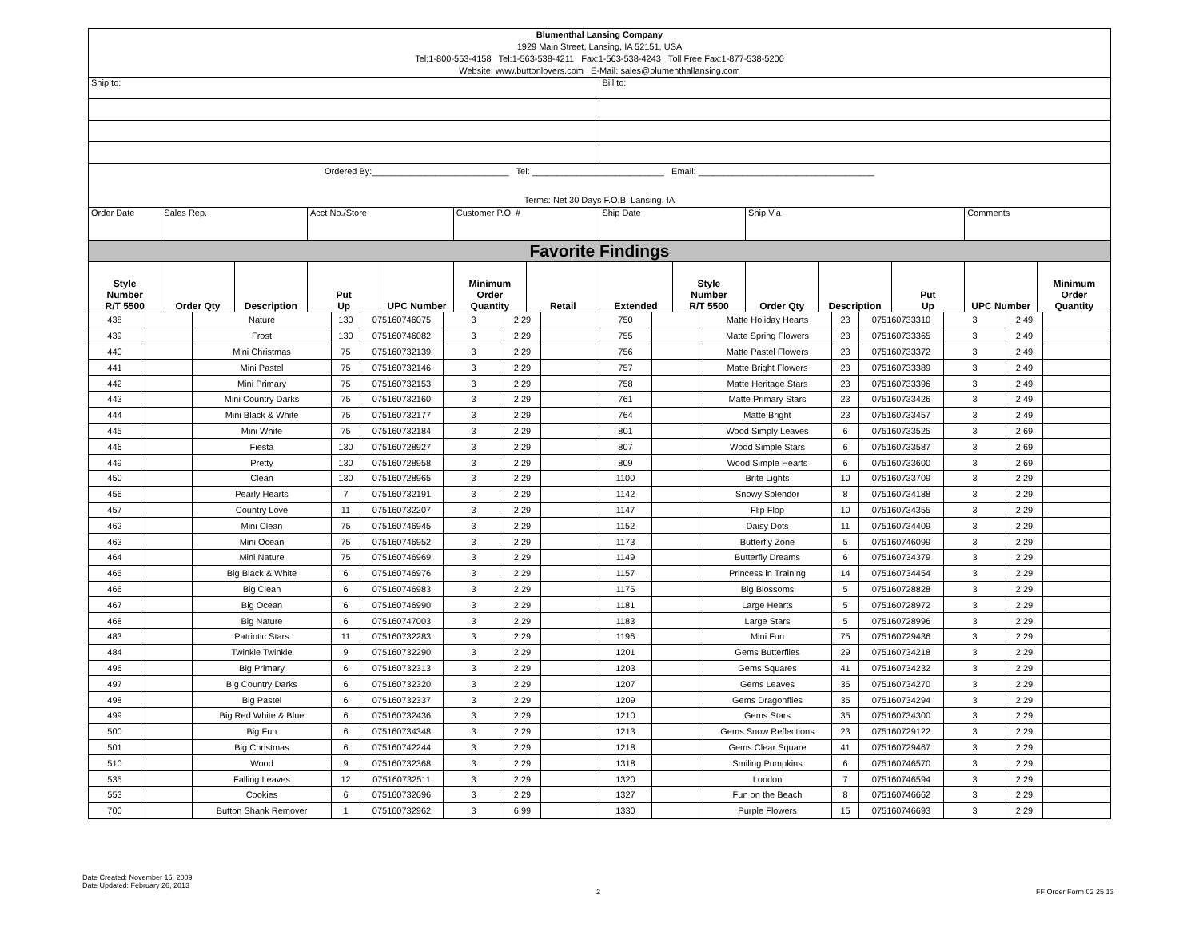| Blumenthal Lansing Company 1929 Main Street, Lansing, IA 52151, USA Tel:1-800-553-4158 Tel:1-563-538-4211 Fax:1-563-538-4243 Toll Free Fax:1-877-538-5200 Website: www.buttonlovers.com E-Mail: sales@blumenthallansing.com | | | | | | | | | | | | | |
| Ship to: | | | | | | | Bill to: | | | | | | |
| Ordered By:____________________________ Tel: ___________________________ Email: ____________________________________ Terms: Net 30 Days F.O.B. Lansing, IA | | | | | | | | | | | | | |
| Order Date | Sales Rep. | | Acct No./Store | | Customer P.O. # | | Ship Date | | Ship Via | | | Comments | |
| Favorite Findings | | | | | | | | | | | | | |
| Style Number R/T 5500 | Order Qty | Description | Put Up | UPC Number | Minimum Order Quantity | Retail | Extended | Style Number R/T 5500 | Order Qty | Description | Put Up | UPC Number | Minimum Order Quantity |
| 438 | | Nature | 130 | 075160746075 | 3 | 2.29 | | 750 | | Matte Holiday Hearts | 23 | 075160733310 | 3 | 2.49 | |
| 439 | | Frost | 130 | 075160746082 | 3 | 2.29 | | 755 | | Matte Spring Flowers | 23 | 075160733365 | 3 | 2.49 | |
| 440 | | Mini Christmas | 75 | 075160732139 | 3 | 2.29 | | 756 | | Matte Pastel Flowers | 23 | 075160733372 | 3 | 2.49 | |
| 441 | | Mini Pastel | 75 | 075160732146 | 3 | 2.29 | | 757 | | Matte Bright Flowers | 23 | 075160733389 | 3 | 2.49 | |
| 442 | | Mini Primary | 75 | 075160732153 | 3 | 2.29 | | 758 | | Matte Heritage Stars | 23 | 075160733396 | 3 | 2.49 | |
| 443 | | Mini Country Darks | 75 | 075160732160 | 3 | 2.29 | | 761 | | Matte Primary Stars | 23 | 075160733426 | 3 | 2.49 | |
| 444 | | Mini Black & White | 75 | 075160732177 | 3 | 2.29 | | 764 | | Matte Bright | 23 | 075160733457 | 3 | 2.49 | |
| 445 | | Mini White | 75 | 075160732184 | 3 | 2.29 | | 801 | | Wood Simply Leaves | 6 | 075160733525 | 3 | 2.69 | |
| 446 | | Fiesta | 130 | 075160728927 | 3 | 2.29 | | 807 | | Wood Simple Stars | 6 | 075160733587 | 3 | 2.69 | |
| 449 | | Pretty | 130 | 075160728958 | 3 | 2.29 | | 809 | | Wood Simple Hearts | 6 | 075160733600 | 3 | 2.69 | |
| 450 | | Clean | 130 | 075160728965 | 3 | 2.29 | | 1100 | | Brite Lights | 10 | 075160733709 | 3 | 2.29 | |
| 456 | | Pearly Hearts | 7 | 075160732191 | 3 | 2.29 | | 1142 | | Snowy Splendor | 8 | 075160734188 | 3 | 2.29 | |
| 457 | | Country Love | 11 | 075160732207 | 3 | 2.29 | | 1147 | | Flip Flop | 10 | 075160734355 | 3 | 2.29 | |
| 462 | | Mini Clean | 75 | 075160746945 | 3 | 2.29 | | 1152 | | Daisy Dots | 11 | 075160734409 | 3 | 2.29 | |
| 463 | | Mini Ocean | 75 | 075160746952 | 3 | 2.29 | | 1173 | | Butterfly Zone | 5 | 075160746099 | 3 | 2.29 | |
| 464 | | Mini Nature | 75 | 075160746969 | 3 | 2.29 | | 1149 | | Butterfly Dreams | 6 | 075160734379 | 3 | 2.29 | |
| 465 | | Big Black & White | 6 | 075160746976 | 3 | 2.29 | | 1157 | | Princess in Training | 14 | 075160734454 | 3 | 2.29 | |
| 466 | | Big Clean | 6 | 075160746983 | 3 | 2.29 | | 1175 | | Big Blossoms | 5 | 075160728828 | 3 | 2.29 | |
| 467 | | Big Ocean | 6 | 075160746990 | 3 | 2.29 | | 1181 | | Large Hearts | 5 | 075160728972 | 3 | 2.29 | |
| 468 | | Big Nature | 6 | 075160747003 | 3 | 2.29 | | 1183 | | Large Stars | 5 | 075160728996 | 3 | 2.29 | |
| 483 | | Patriotic Stars | 11 | 075160732283 | 3 | 2.29 | | 1196 | | Mini Fun | 75 | 075160729436 | 3 | 2.29 | |
| 484 | | Twinkle Twinkle | 9 | 075160732290 | 3 | 2.29 | | 1201 | | Gems Butterflies | 29 | 075160734218 | 3 | 2.29 | |
| 496 | | Big Primary | 6 | 075160732313 | 3 | 2.29 | | 1203 | | Gems Squares | 41 | 075160734232 | 3 | 2.29 | |
| 497 | | Big Country Darks | 6 | 075160732320 | 3 | 2.29 | | 1207 | | Gems Leaves | 35 | 075160734270 | 3 | 2.29 | |
| 498 | | Big Pastel | 6 | 075160732337 | 3 | 2.29 | | 1209 | | Gems Dragonflies | 35 | 075160734294 | 3 | 2.29 | |
| 499 | | Big Red White & Blue | 6 | 075160732436 | 3 | 2.29 | | 1210 | | Gems Stars | 35 | 075160734300 | 3 | 2.29 | |
| 500 | | Big Fun | 6 | 075160734348 | 3 | 2.29 | | 1213 | | Gems Snow Reflections | 23 | 075160729122 | 3 | 2.29 | |
| 501 | | Big Christmas | 6 | 075160742244 | 3 | 2.29 | | 1218 | | Gems Clear Square | 41 | 075160729467 | 3 | 2.29 | |
| 510 | | Wood | 9 | 075160732368 | 3 | 2.29 | | 1318 | | Smiling Pumpkins | 6 | 075160746570 | 3 | 2.29 | |
| 535 | | Falling Leaves | 12 | 075160732511 | 3 | 2.29 | | 1320 | | London | 7 | 075160746594 | 3 | 2.29 | |
| 553 | | Cookies | 6 | 075160732696 | 3 | 2.29 | | 1327 | | Fun on the Beach | 8 | 075160746662 | 3 | 2.29 | |
| 700 | | Button Shank Remover | 1 | 075160732962 | 3 | 6.99 | | 1330 | | Purple Flowers | 15 | 075160746693 | 3 | 2.29 | |
Date Created: November 15, 2009
Date Updated: February 26, 2013
2 FF Order Form 02 25 13